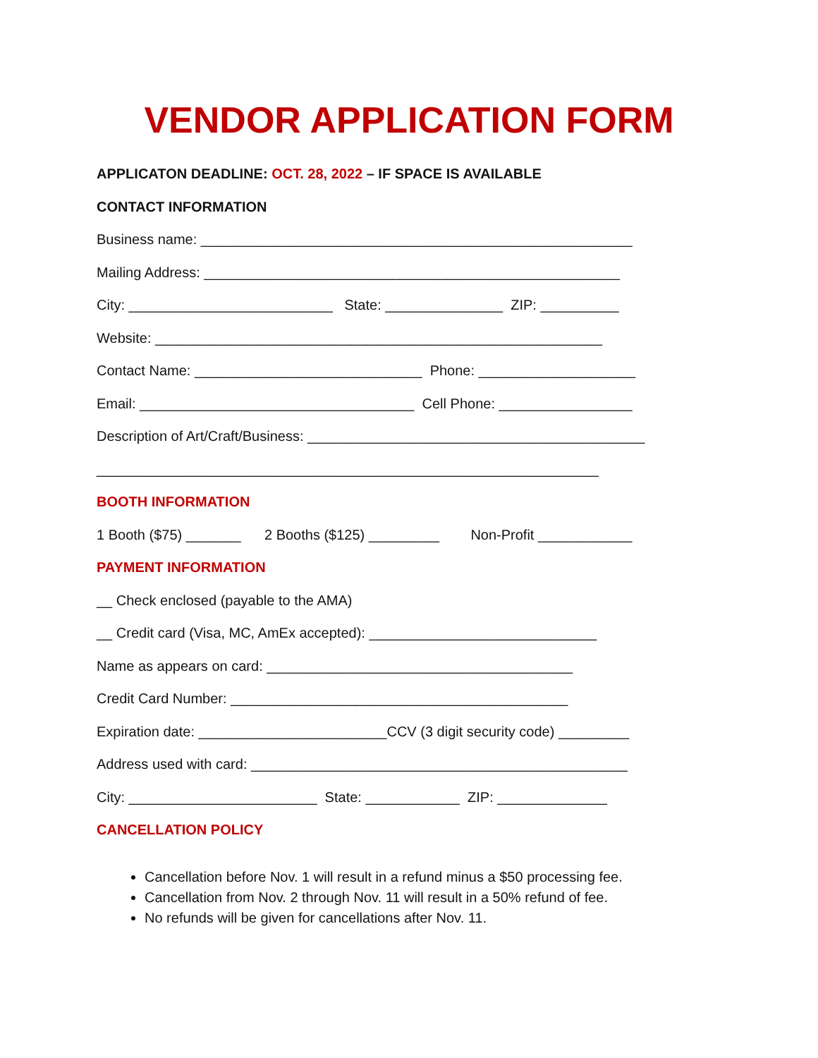VENDOR APPLICATION FORM
APPLICATON DEADLINE: OCT. 28, 2022 – IF SPACE IS AVAILABLE
CONTACT INFORMATION
Business name: _______________________________________________________
Mailing Address: _____________________________________________________
City: __________________________ State: _______________ ZIP: __________
Website: _________________________________________________________
Contact Name: _____________________________ Phone: ____________________
Email: ___________________________________ Cell Phone: _________________
Description of Art/Craft/Business: ___________________________________________
________________________________________________________________
BOOTH INFORMATION
1 Booth ($75) _______ 2 Booths ($125) _________ Non-Profit ____________
PAYMENT INFORMATION
__ Check enclosed (payable to the AMA)
__ Credit card (Visa, MC, AmEx accepted): _____________________________
Name as appears on card: _______________________________________
Credit Card Number: ___________________________________________
Expiration date: ________________________CCV (3 digit security code) _________
Address used with card: ________________________________________________
City: ________________________ State: ____________ ZIP: ______________
CANCELLATION POLICY
Cancellation before Nov. 1 will result in a refund minus a $50 processing fee.
Cancellation from Nov. 2 through Nov. 11 will result in a 50% refund of fee.
No refunds will be given for cancellations after Nov. 11.